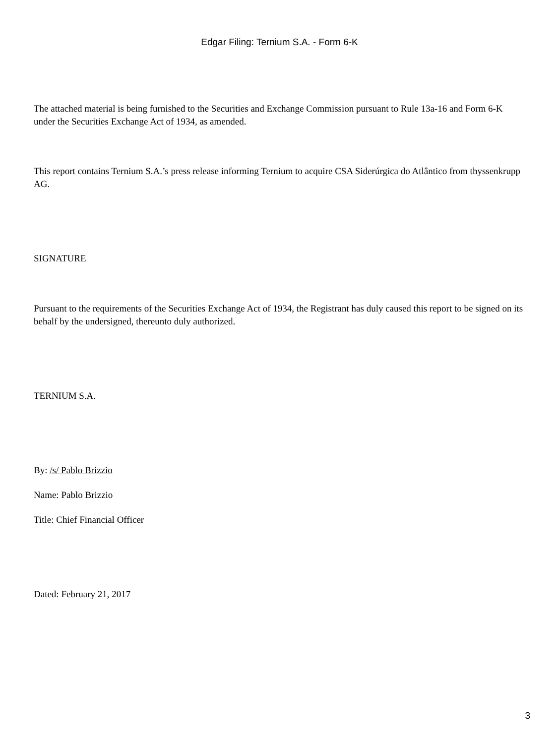Edgar Filing: Ternium S.A. - Form 6-K
The attached material is being furnished to the Securities and Exchange Commission pursuant to Rule 13a-16 and Form 6-K under the Securities Exchange Act of 1934, as amended.
This report contains Ternium S.A.’s press release informing Ternium to acquire CSA Siderúrgica do Atlântico from thyssenkrupp AG.
SIGNATURE
Pursuant to the requirements of the Securities Exchange Act of 1934, the Registrant has duly caused this report to be signed on its behalf by the undersigned, thereunto duly authorized.
TERNIUM S.A.
By: /s/ Pablo Brizzio
Name: Pablo Brizzio
Title: Chief Financial Officer
Dated: February 21, 2017
3